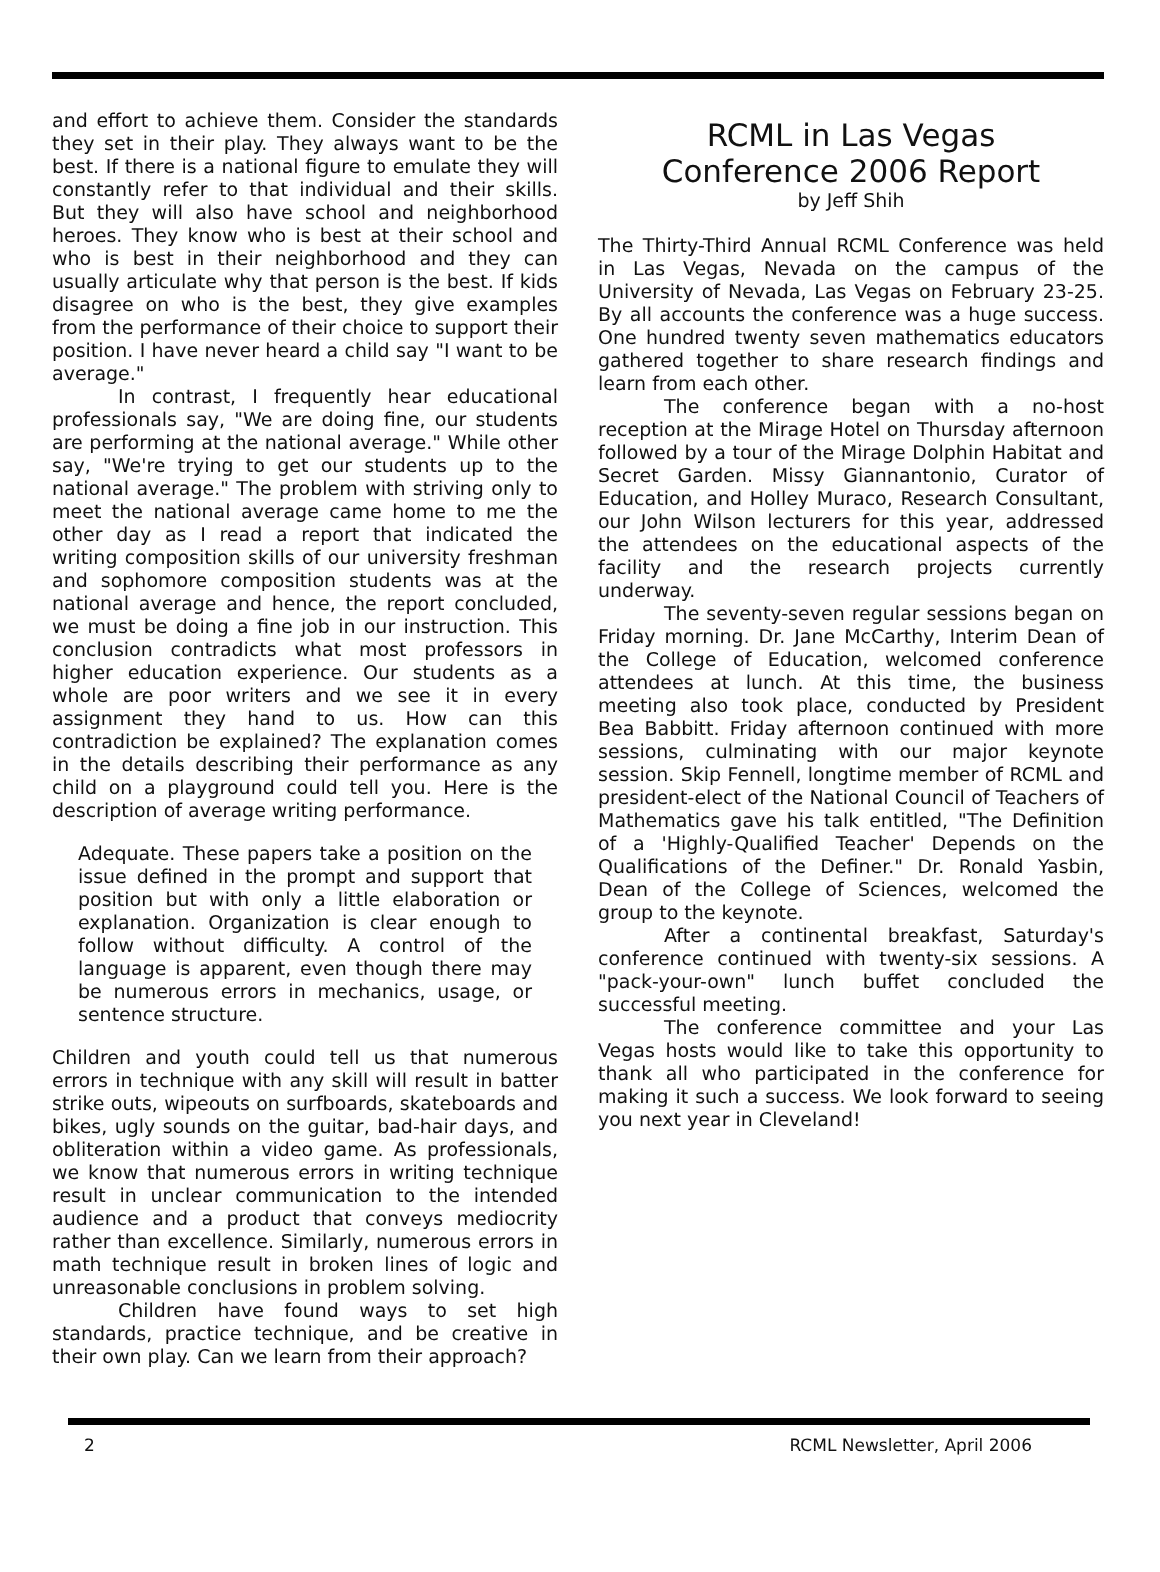and effort to achieve them. Consider the standards they set in their play. They always want to be the best. If there is a national figure to emulate they will constantly refer to that individual and their skills. But they will also have school and neighborhood heroes. They know who is best at their school and who is best in their neighborhood and they can usually articulate why that person is the best. If kids disagree on who is the best, they give examples from the performance of their choice to support their position. I have never heard a child say "I want to be average."
In contrast, I frequently hear educational professionals say, "We are doing fine, our students are performing at the national average." While other say, "We're trying to get our students up to the national average." The problem with striving only to meet the national average came home to me the other day as I read a report that indicated the writing composition skills of our university freshman and sophomore composition students was at the national average and hence, the report concluded, we must be doing a fine job in our instruction. This conclusion contradicts what most professors in higher education experience. Our students as a whole are poor writers and we see it in every assignment they hand to us. How can this contradiction be explained? The explanation comes in the details describing their performance as any child on a playground could tell you. Here is the description of average writing performance.
Adequate. These papers take a position on the issue defined in the prompt and support that position but with only a little elaboration or explanation. Organization is clear enough to follow without difficulty. A control of the language is apparent, even though there may be numerous errors in mechanics, usage, or sentence structure.
Children and youth could tell us that numerous errors in technique with any skill will result in batter strike outs, wipeouts on surfboards, skateboards and bikes, ugly sounds on the guitar, bad-hair days, and obliteration within a video game. As professionals, we know that numerous errors in writing technique result in unclear communication to the intended audience and a product that conveys mediocrity rather than excellence. Similarly, numerous errors in math technique result in broken lines of logic and unreasonable conclusions in problem solving.
Children have found ways to set high standards, practice technique, and be creative in their own play. Can we learn from their approach?
RCML in Las Vegas
Conference 2006 Report
by Jeff Shih
The Thirty-Third Annual RCML Conference was held in Las Vegas, Nevada on the campus of the University of Nevada, Las Vegas on February 23-25. By all accounts the conference was a huge success. One hundred twenty seven mathematics educators gathered together to share research findings and learn from each other.
The conference began with a no-host reception at the Mirage Hotel on Thursday afternoon followed by a tour of the Mirage Dolphin Habitat and Secret Garden. Missy Giannantonio, Curator of Education, and Holley Muraco, Research Consultant, our John Wilson lecturers for this year, addressed the attendees on the educational aspects of the facility and the research projects currently underway.
The seventy-seven regular sessions began on Friday morning. Dr. Jane McCarthy, Interim Dean of the College of Education, welcomed conference attendees at lunch. At this time, the business meeting also took place, conducted by President Bea Babbitt. Friday afternoon continued with more sessions, culminating with our major keynote session. Skip Fennell, longtime member of RCML and president-elect of the National Council of Teachers of Mathematics gave his talk entitled, "The Definition of a 'Highly-Qualified Teacher' Depends on the Qualifications of the Definer." Dr. Ronald Yasbin, Dean of the College of Sciences, welcomed the group to the keynote.
After a continental breakfast, Saturday's conference continued with twenty-six sessions. A "pack-your-own" lunch buffet concluded the successful meeting.
The conference committee and your Las Vegas hosts would like to take this opportunity to thank all who participated in the conference for making it such a success. We look forward to seeing you next year in Cleveland!
2 RCML Newsletter, April 2006